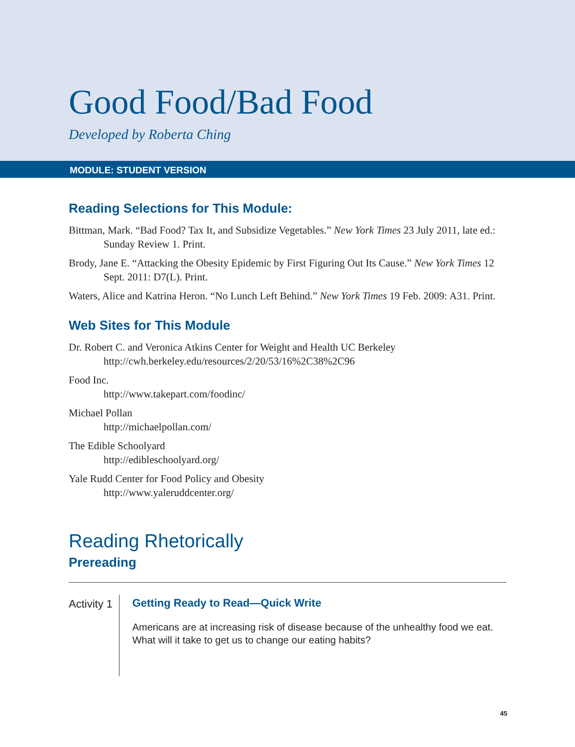Good Food/Bad Food
Developed by Roberta Ching
MODULE: STUDENT VERSION
Reading Selections for This Module:
Bittman, Mark. “Bad Food? Tax It, and Subsidize Vegetables.” New York Times 23 July 2011, late ed.: Sunday Review 1. Print.
Brody, Jane E. “Attacking the Obesity Epidemic by First Figuring Out Its Cause.” New York Times 12 Sept. 2011: D7(L). Print.
Waters, Alice and Katrina Heron. “No Lunch Left Behind.” New York Times 19 Feb. 2009: A31. Print.
Web Sites for This Module
Dr. Robert C. and Veronica Atkins Center for Weight and Health UC Berkeley
http://cwh.berkeley.edu/resources/2/20/53/16%2C38%2C96
Food Inc.
http://www.takepart.com/foodinc/
Michael Pollan
http://michaelpollan.com/
The Edible Schoolyard
http://edibleschoolyard.org/
Yale Rudd Center for Food Policy and Obesity
http://www.yaleruddcenter.org/
Reading Rhetorically
Prereading
Activity 1 Getting Ready to Read—Quick Write
Americans are at increasing risk of disease because of the unhealthy food we eat. What will it take to get us to change our eating habits?
45